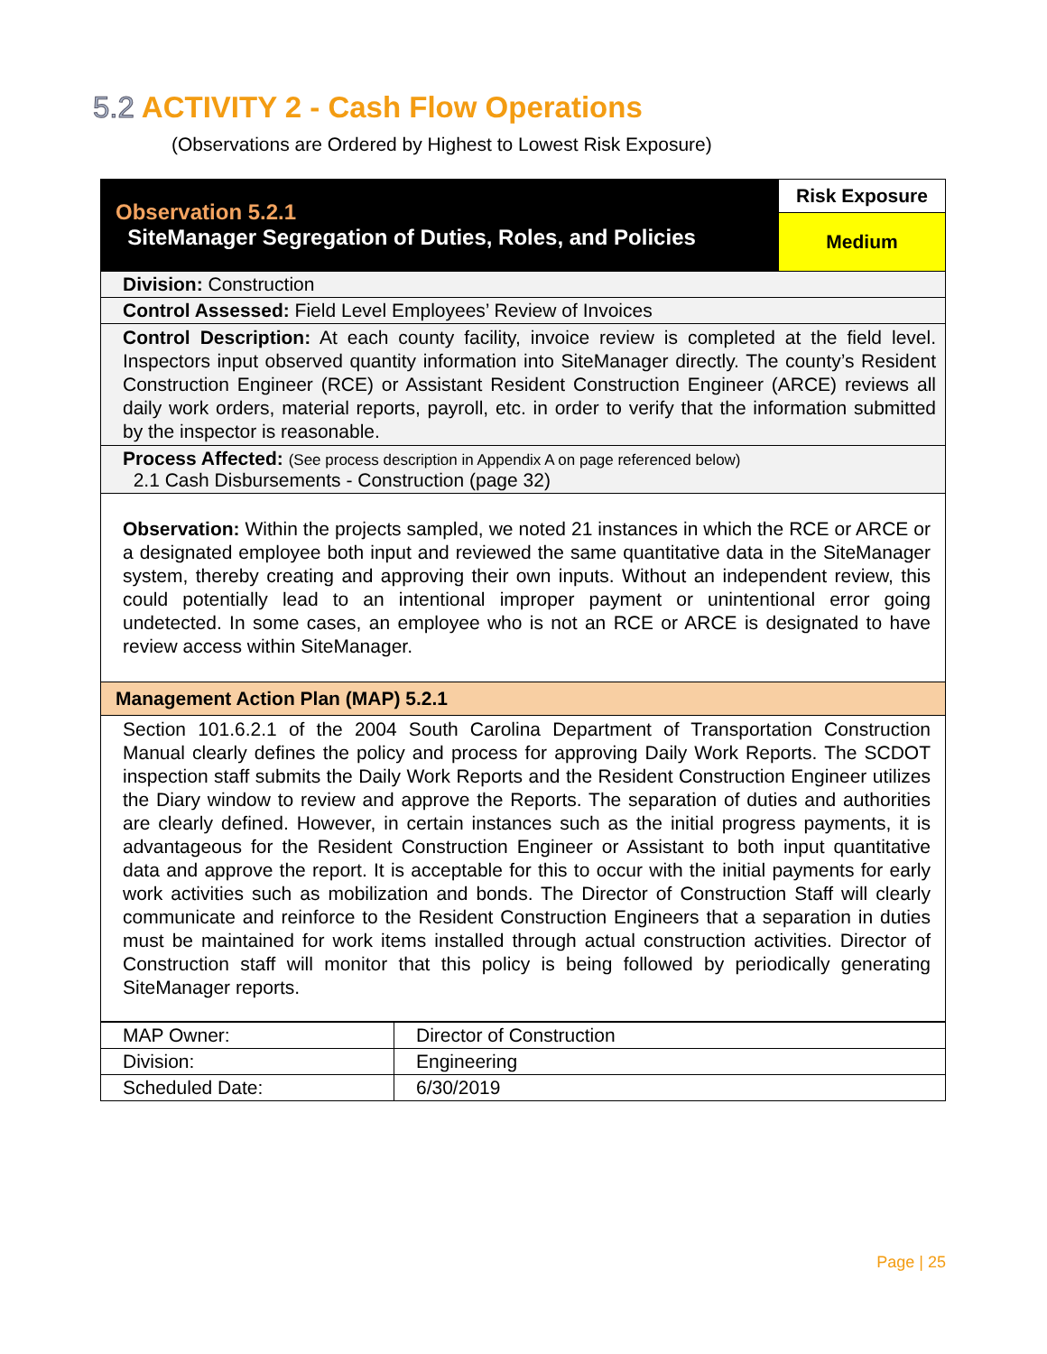5.2 ACTIVITY 2 - Cash Flow Operations
(Observations are Ordered by Highest to Lowest Risk Exposure)
| Observation 5.2.1 SiteManager Segregation of Duties, Roles, and Policies | Risk Exposure |
| | Medium |
| Division: Construction | |
| Control Assessed: Field Level Employees’ Review of Invoices | |
| Control Description: At each county facility, invoice review is completed at the field level. Inspectors input observed quantity information into SiteManager directly. The county’s Resident Construction Engineer (RCE) or Assistant Resident Construction Engineer (ARCE) reviews all daily work orders, material reports, payroll, etc. in order to verify that the information submitted by the inspector is reasonable. | |
| Process Affected: (See process description in Appendix A on page referenced below) 2.1 Cash Disbursements - Construction (page 32) | |
| Observation: Within the projects sampled, we noted 21 instances in which the RCE or ARCE or a designated employee both input and reviewed the same quantitative data in the SiteManager system, thereby creating and approving their own inputs. Without an independent review, this could potentially lead to an intentional improper payment or unintentional error going undetected. In some cases, an employee who is not an RCE or ARCE is designated to have review access within SiteManager. | |
| Management Action Plan (MAP) 5.2.1 | |
| Section 101.6.2.1 of the 2004 South Carolina Department of Transportation Construction Manual clearly defines the policy and process for approving Daily Work Reports. The SCDOT inspection staff submits the Daily Work Reports and the Resident Construction Engineer utilizes the Diary window to review and approve the Reports. The separation of duties and authorities are clearly defined. However, in certain instances such as the initial progress payments, it is advantageous for the Resident Construction Engineer or Assistant to both input quantitative data and approve the report. It is acceptable for this to occur with the initial payments for early work activities such as mobilization and bonds. The Director of Construction Staff will clearly communicate and reinforce to the Resident Construction Engineers that a separation in duties must be maintained for work items installed through actual construction activities. Director of Construction staff will monitor that this policy is being followed by periodically generating SiteManager reports. | |
| MAP Owner: | Director of Construction |
| Division: | Engineering |
| Scheduled Date: | 6/30/2019 |
Page | 25